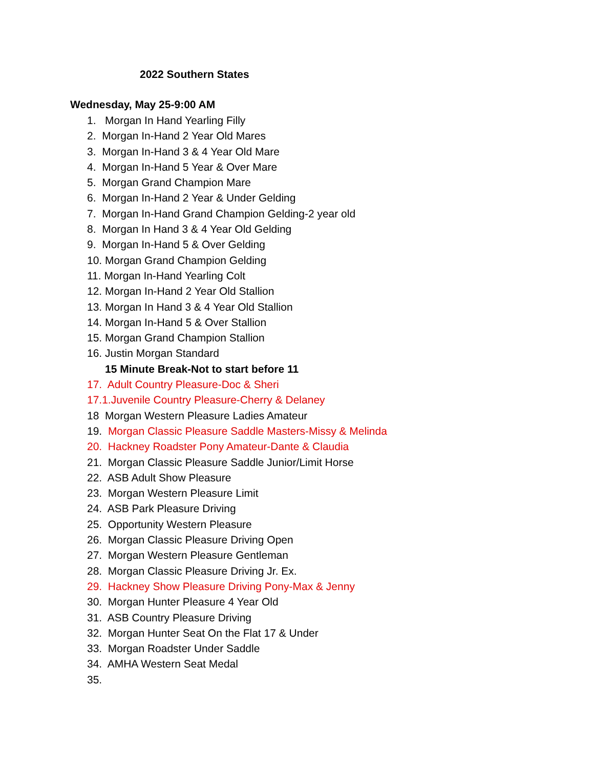2022 Southern States
Wednesday, May 25-9:00 AM
1. Morgan In Hand Yearling Filly
2. Morgan In-Hand 2 Year Old Mares
3. Morgan In-Hand 3 & 4 Year Old Mare
4. Morgan In-Hand 5 Year & Over Mare
5. Morgan Grand Champion Mare
6. Morgan In-Hand 2 Year & Under Gelding
7. Morgan In-Hand Grand Champion Gelding-2 year old
8. Morgan In Hand 3 & 4 Year Old Gelding
9. Morgan In-Hand 5 & Over Gelding
10. Morgan Grand Champion Gelding
11. Morgan In-Hand Yearling Colt
12. Morgan In-Hand 2 Year Old Stallion
13. Morgan In Hand 3 & 4 Year Old Stallion
14. Morgan In-Hand 5 & Over Stallion
15. Morgan Grand Champion Stallion
16. Justin Morgan Standard
15 Minute Break-Not to start before 11
17. Adult Country Pleasure-Doc & Sheri
17.1.Juvenile Country Pleasure-Cherry & Delaney
18 Morgan Western Pleasure Ladies Amateur
19. Morgan Classic Pleasure Saddle Masters-Missy & Melinda
20. Hackney Roadster Pony Amateur-Dante & Claudia
21. Morgan Classic Pleasure Saddle Junior/Limit Horse
22. ASB Adult Show Pleasure
23. Morgan Western Pleasure Limit
24. ASB Park Pleasure Driving
25. Opportunity Western Pleasure
26. Morgan Classic Pleasure Driving Open
27. Morgan Western Pleasure Gentleman
28. Morgan Classic Pleasure Driving Jr. Ex.
29. Hackney Show Pleasure Driving Pony-Max & Jenny
30. Morgan Hunter Pleasure 4 Year Old
31. ASB Country Pleasure Driving
32. Morgan Hunter Seat On the Flat 17 & Under
33. Morgan Roadster Under Saddle
34. AMHA Western Seat Medal
35.